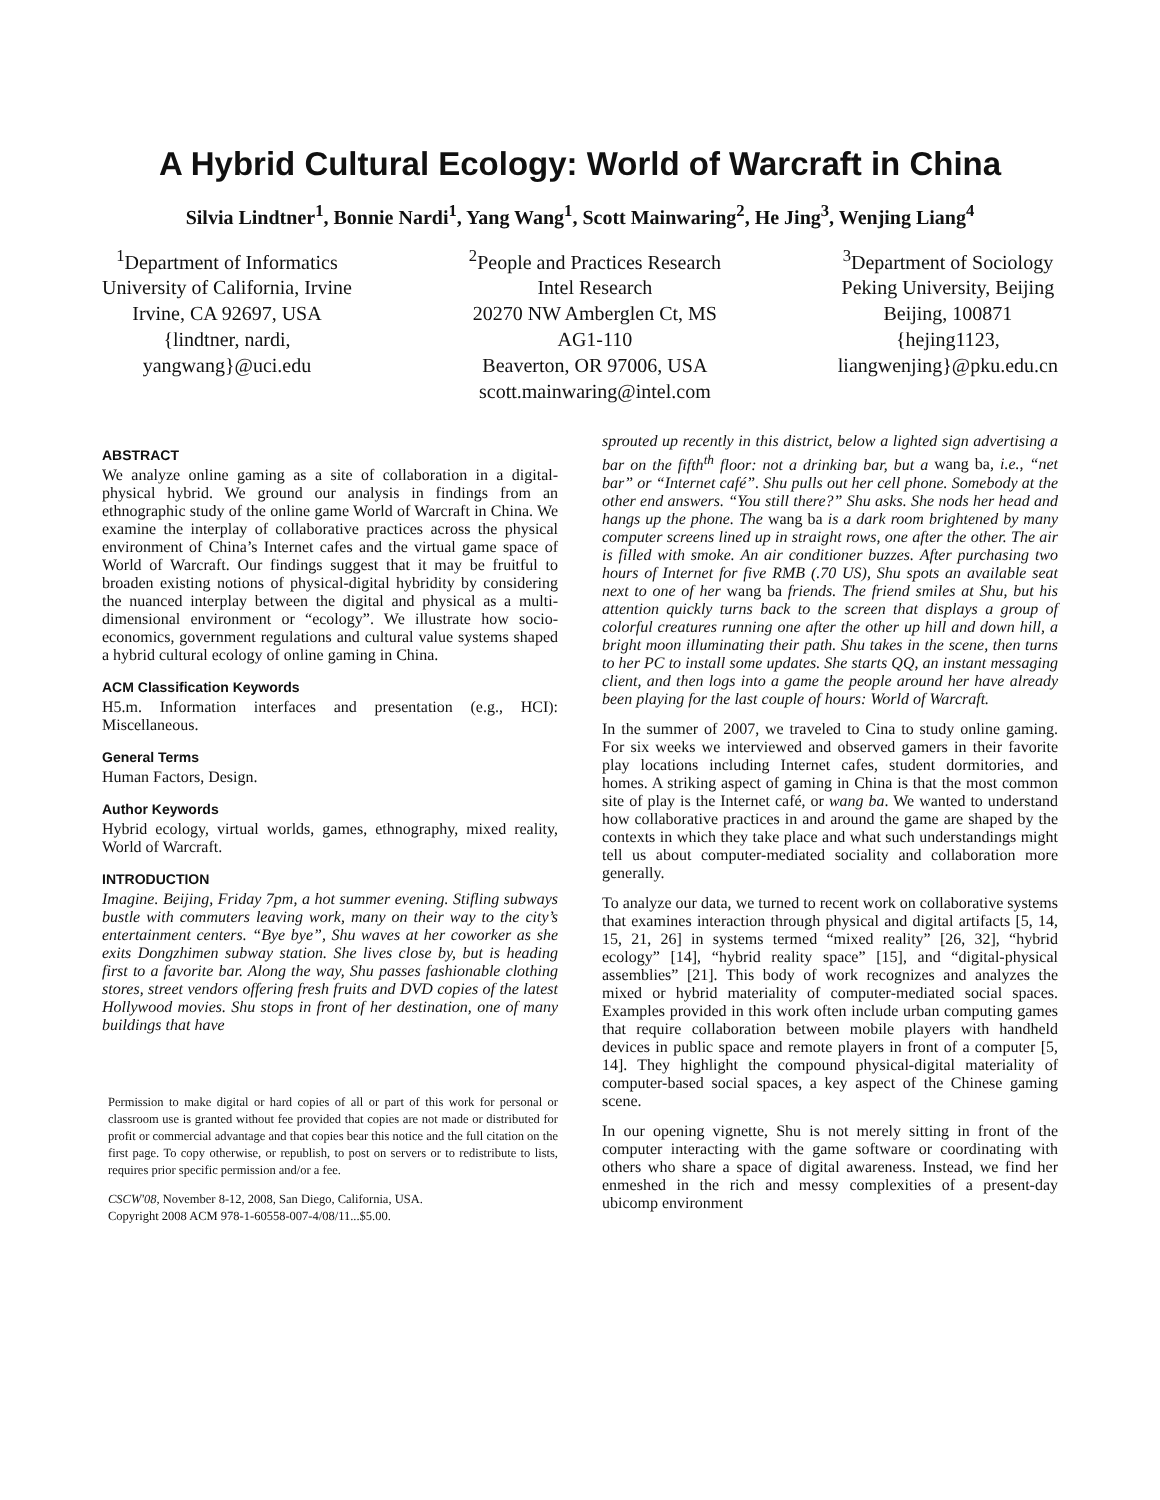A Hybrid Cultural Ecology: World of Warcraft in China
Silvia Lindtner<sup>1</sup>, Bonnie Nardi<sup>1</sup>, Yang Wang<sup>1</sup>, Scott Mainwaring<sup>2</sup>, He Jing<sup>3</sup>, Wenjing Liang<sup>4</sup>
<sup>1</sup> Department of Informatics
University of California, Irvine
Irvine, CA 92697, USA
{lindtner, nardi,
yangwang}@uci.edu
<sup>2</sup> People and Practices Research
Intel Research
20270 NW Amberglen Ct, MS
AG1-110
Beaverton, OR 97006, USA
scott.mainwaring@intel.com
<sup>3</sup> Department of Sociology
Peking University, Beijing
Beijing, 100871
{hejing1123,
liangwenjing}@pku.edu.cn
ABSTRACT
We analyze online gaming as a site of collaboration in a digital-physical hybrid. We ground our analysis in findings from an ethnographic study of the online game World of Warcraft in China. We examine the interplay of collaborative practices across the physical environment of China’s Internet cafes and the virtual game space of World of Warcraft. Our findings suggest that it may be fruitful to broaden existing notions of physical-digital hybridity by considering the nuanced interplay between the digital and physical as a multi-dimensional environment or “ecology”. We illustrate how socio-economics, government regulations and cultural value systems shaped a hybrid cultural ecology of online gaming in China.
ACM Classification Keywords
H5.m. Information interfaces and presentation (e.g., HCI): Miscellaneous.
General Terms
Human Factors, Design.
Author Keywords
Hybrid ecology, virtual worlds, games, ethnography, mixed reality, World of Warcraft.
INTRODUCTION
Imagine. Beijing, Friday 7pm, a hot summer evening. Stifling subways bustle with commuters leaving work, many on their way to the city’s entertainment centers. “Bye bye”, Shu waves at her coworker as she exits Dongzhimen subway station. She lives close by, but is heading first to a favorite bar. Along the way, Shu passes fashionable clothing stores, street vendors offering fresh fruits and DVD copies of the latest Hollywood movies. Shu stops in front of her destination, one of many buildings that have
Permission to make digital or hard copies of all or part of this work for personal or classroom use is granted without fee provided that copies are not made or distributed for profit or commercial advantage and that copies bear this notice and the full citation on the first page. To copy otherwise, or republish, to post on servers or to redistribute to lists, requires prior specific permission and/or a fee.
CSCW'08, November 8-12, 2008, San Diego, California, USA.
Copyright 2008 ACM 978-1-60558-007-4/08/11...$5.00.
sprouted up recently in this district, below a lighted sign advertising a bar on the fifth<sup>th</sup> floor: not a drinking bar, but a wang ba, i.e., “net bar” or “Internet café”. Shu pulls out her cell phone. Somebody at the other end answers. “You still there?” Shu asks. She nods her head and hangs up the phone. The wang ba is a dark room brightened by many computer screens lined up in straight rows, one after the other. The air is filled with smoke. An air conditioner buzzes. After purchasing two hours of Internet for five RMB (.70 US), Shu spots an available seat next to one of her wang ba friends. The friend smiles at Shu, but his attention quickly turns back to the screen that displays a group of colorful creatures running one after the other up hill and down hill, a bright moon illuminating their path. Shu takes in the scene, then turns to her PC to install some updates. She starts QQ, an instant messaging client, and then logs into a game the people around her have already been playing for the last couple of hours: World of Warcraft.
In the summer of 2007, we traveled to Cina to study online gaming. For six weeks we interviewed and observed gamers in their favorite play locations including Internet cafes, student dormitories, and homes. A striking aspect of gaming in China is that the most common site of play is the Internet café, or wang ba. We wanted to understand how collaborative practices in and around the game are shaped by the contexts in which they take place and what such understandings might tell us about computer-mediated sociality and collaboration more generally.
To analyze our data, we turned to recent work on collaborative systems that examines interaction through physical and digital artifacts [5, 14, 15, 21, 26] in systems termed “mixed reality” [26, 32], “hybrid ecology” [14], “hybrid reality space” [15], and “digital-physical assemblies” [21]. This body of work recognizes and analyzes the mixed or hybrid materiality of computer-mediated social spaces. Examples provided in this work often include urban computing games that require collaboration between mobile players with handheld devices in public space and remote players in front of a computer [5, 14]. They highlight the compound physical-digital materiality of computer-based social spaces, a key aspect of the Chinese gaming scene.
In our opening vignette, Shu is not merely sitting in front of the computer interacting with the game software or coordinating with others who share a space of digital awareness. Instead, we find her enmeshed in the rich and messy complexities of a present-day ubicomp environment